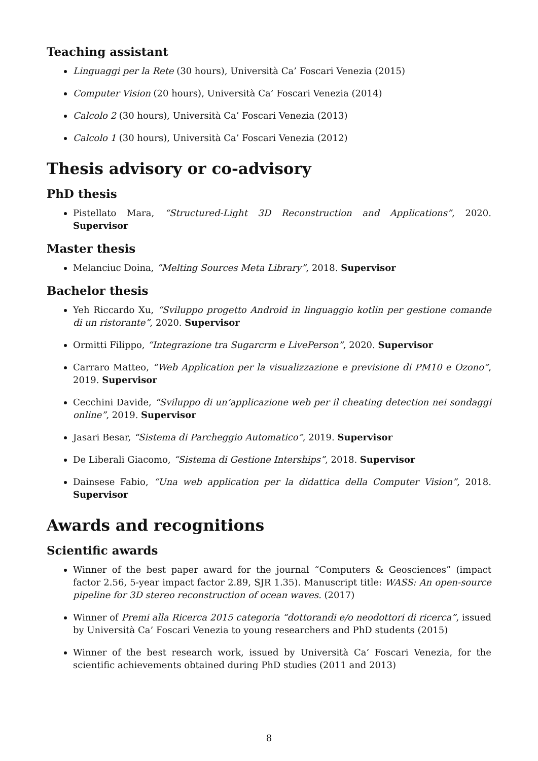Teaching assistant
Linguaggi per la Rete (30 hours), Università Ca’ Foscari Venezia (2015)
Computer Vision (20 hours), Università Ca’ Foscari Venezia (2014)
Calcolo 2 (30 hours), Università Ca’ Foscari Venezia (2013)
Calcolo 1 (30 hours), Università Ca’ Foscari Venezia (2012)
Thesis advisory or co-advisory
PhD thesis
Pistellato Mara, “Structured-Light 3D Reconstruction and Applications”, 2020. Supervisor
Master thesis
Melanciuc Doina, ”Melting Sources Meta Library”, 2018. Supervisor
Bachelor thesis
Yeh Riccardo Xu, “Sviluppo progetto Android in linguaggio kotlin per gestione comande di un ristorante”, 2020. Supervisor
Ormitti Filippo, “Integrazione tra Sugarcrm e LivePerson”, 2020. Supervisor
Carraro Matteo, “Web Application per la visualizzazione e previsione di PM10 e Ozono”, 2019. Supervisor
Cecchini Davide, “Sviluppo di un’applicazione web per il cheating detection nei sondaggi online”, 2019. Supervisor
Jasari Besar, “Sistema di Parcheggio Automatico”, 2019. Supervisor
De Liberali Giacomo, “Sistema di Gestione Interships”, 2018. Supervisor
Dainsese Fabio, “Una web application per la didattica della Computer Vision”, 2018. Supervisor
Awards and recognitions
Scientific awards
Winner of the best paper award for the journal “Computers & Geosciences” (impact factor 2.56, 5-year impact factor 2.89, SJR 1.35). Manuscript title: WASS: An open-source pipeline for 3D stereo reconstruction of ocean waves. (2017)
Winner of Premi alla Ricerca 2015 categoria “dottorandi e/o neodottori di ricerca”, issued by Università Ca’ Foscari Venezia to young researchers and PhD students (2015)
Winner of the best research work, issued by Università Ca’ Foscari Venezia, for the scientific achievements obtained during PhD studies (2011 and 2013)
8